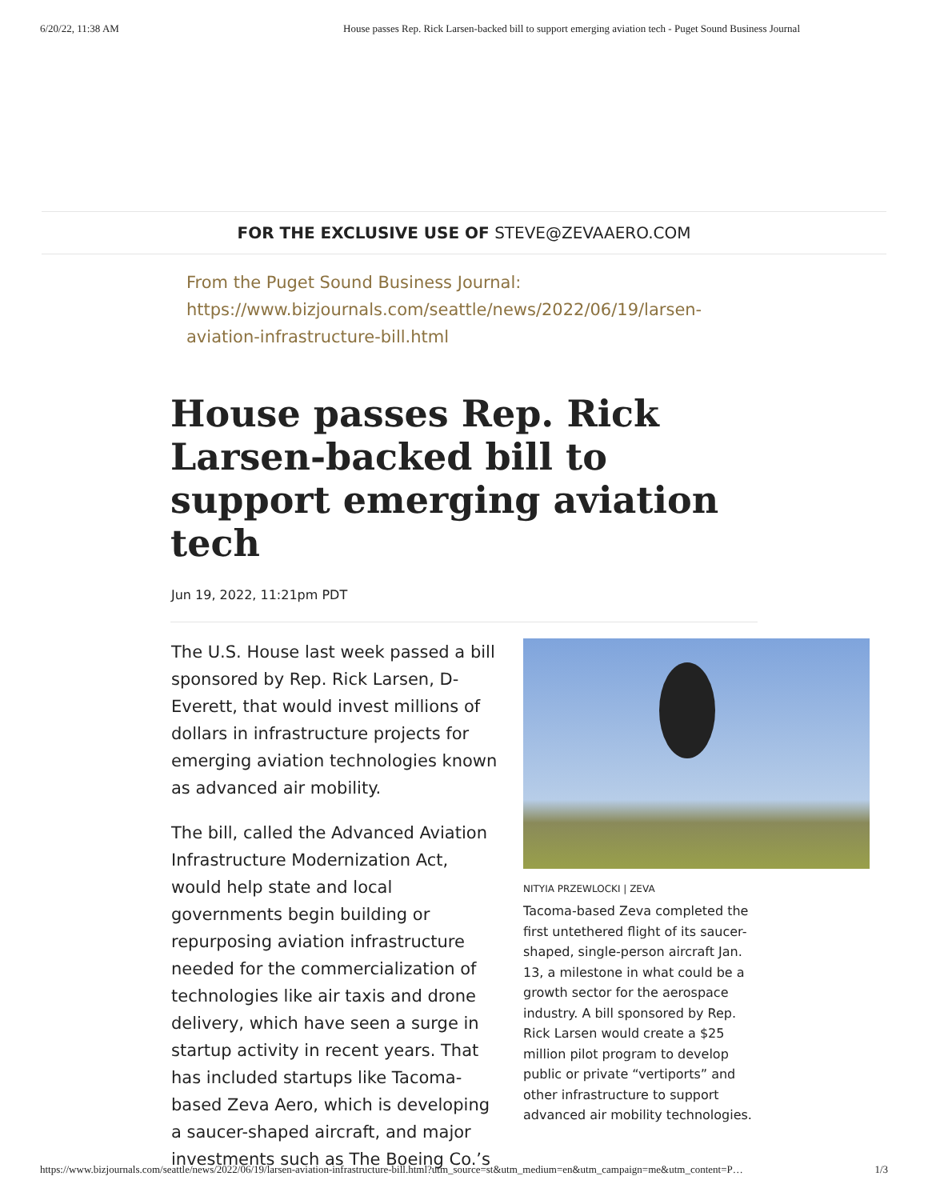6/20/22, 11:38 AM House passes Rep. Rick Larsen-backed bill to support emerging aviation tech - Puget Sound Business Journal
FOR THE EXCLUSIVE USE OF STEVE@ZEVAAERO.COM
From the Puget Sound Business Journal:
https://www.bizjournals.com/seattle/news/2022/06/19/larsen-aviation-infrastructure-bill.html
House passes Rep. Rick Larsen-backed bill to support emerging aviation tech
Jun 19, 2022, 11:21pm PDT
The U.S. House last week passed a bill sponsored by Rep. Rick Larsen, D-Everett, that would invest millions of dollars in infrastructure projects for emerging aviation technologies known as advanced air mobility.
The bill, called the Advanced Aviation Infrastructure Modernization Act, would help state and local governments begin building or repurposing aviation infrastructure needed for the commercialization of technologies like air taxis and drone delivery, which have seen a surge in startup activity in recent years. That has included startups like Tacoma-based Zeva Aero, which is developing a saucer-shaped aircraft, and major investments such as The Boeing Co.’s
NITYIA PRZEWLOCKI | ZEVA
Tacoma-based Zeva completed the first untethered flight of its saucer-shaped, single-person aircraft Jan. 13, a milestone in what could be a growth sector for the aerospace industry. A bill sponsored by Rep. Rick Larsen would create a $25 million pilot program to develop public or private “vertiports” and other infrastructure to support advanced air mobility technologies.
https://www.bizjournals.com/seattle/news/2022/06/19/larsen-aviation-infrastructure-bill.html?utm_source=st&utm_medium=en&utm_campaign=me&utm_content=P… 1/3